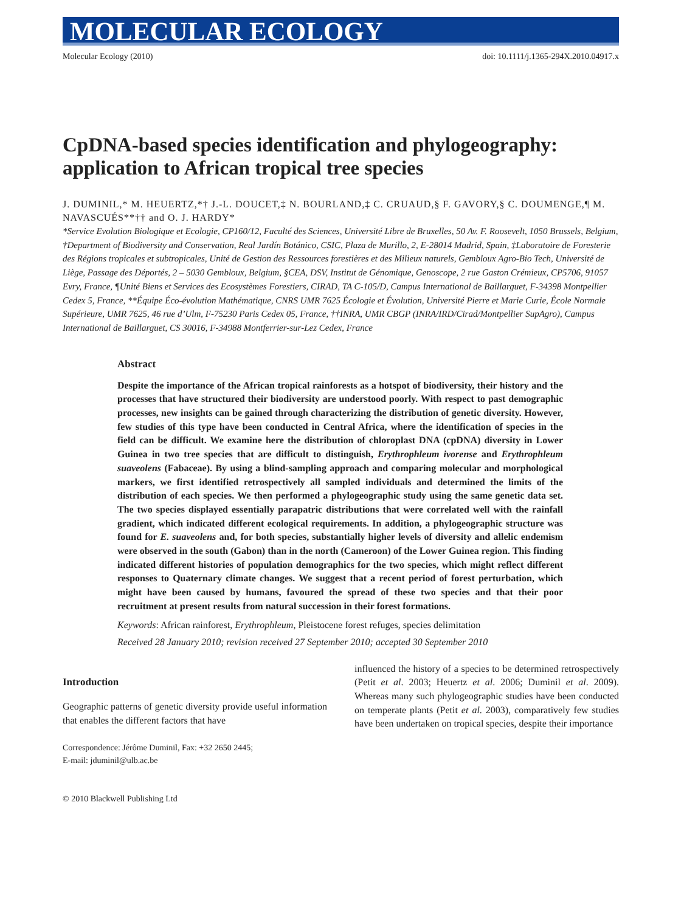MOLECULAR ECOLOGY
Molecular Ecology (2010) doi: 10.1111/j.1365-294X.2010.04917.x
CpDNA-based species identification and phylogeography: application to African tropical tree species
J. DUMINIL,* M. HEUERTZ,*† J.-L. DOUCET,‡ N. BOURLAND,‡ C. CRUAUD,§ F. GAVORY,§ C. DOUMENGE,¶ M. NAVASCUÉS**†† and O. J. HARDY*
*Service Evolution Biologique et Ecologie, CP160/12, Faculté des Sciences, Université Libre de Bruxelles, 50 Av. F. Roosevelt, 1050 Brussels, Belgium, †Department of Biodiversity and Conservation, Real Jardín Botánico, CSIC, Plaza de Murillo, 2, E-28014 Madrid, Spain, ‡Laboratoire de Foresterie des Régions tropicales et subtropicales, Unité de Gestion des Ressources forestières et des Milieux naturels, Gembloux Agro-Bio Tech, Université de Liège, Passage des Déportés, 2 – 5030 Gembloux, Belgium, §CEA, DSV, Institut de Génomique, Genoscope, 2 rue Gaston Crémieux, CP5706, 91057 Evry, France, ¶Unité Biens et Services des Ecosystèmes Forestiers, CIRAD, TA C-105/D, Campus International de Baillarguet, F-34398 Montpellier Cedex 5, France, **Équipe Éco-évolution Mathématique, CNRS UMR 7625 Écologie et Évolution, Université Pierre et Marie Curie, École Normale Supérieure, UMR 7625, 46 rue d’Ulm, F-75230 Paris Cedex 05, France, ††INRA, UMR CBGP (INRA/IRD/Cirad/Montpellier SupAgro), Campus International de Baillarguet, CS 30016, F-34988 Montferrier-sur-Lez Cedex, France
Abstract
Despite the importance of the African tropical rainforests as a hotspot of biodiversity, their history and the processes that have structured their biodiversity are understood poorly. With respect to past demographic processes, new insights can be gained through characterizing the distribution of genetic diversity. However, few studies of this type have been conducted in Central Africa, where the identification of species in the field can be difficult. We examine here the distribution of chloroplast DNA (cpDNA) diversity in Lower Guinea in two tree species that are difficult to distinguish, Erythrophleum ivorense and Erythrophleum suaveolens (Fabaceae). By using a blind-sampling approach and comparing molecular and morphological markers, we first identified retrospectively all sampled individuals and determined the limits of the distribution of each species. We then performed a phylogeographic study using the same genetic data set. The two species displayed essentially parapatric distributions that were correlated well with the rainfall gradient, which indicated different ecological requirements. In addition, a phylogeographic structure was found for E. suaveolens and, for both species, substantially higher levels of diversity and allelic endemism were observed in the south (Gabon) than in the north (Cameroon) of the Lower Guinea region. This finding indicated different histories of population demographics for the two species, which might reflect different responses to Quaternary climate changes. We suggest that a recent period of forest perturbation, which might have been caused by humans, favoured the spread of these two species and that their poor recruitment at present results from natural succession in their forest formations.
Keywords: African rainforest, Erythrophleum, Pleistocene forest refuges, species delimitation
Received 28 January 2010; revision received 27 September 2010; accepted 30 September 2010
Introduction
Geographic patterns of genetic diversity provide useful information that enables the different factors that have
Correspondence: Jérôme Duminil, Fax: +32 2650 2445;
E-mail: jduminil@ulb.ac.be
© 2010 Blackwell Publishing Ltd
influenced the history of a species to be determined retrospectively (Petit et al. 2003; Heuertz et al. 2006; Duminil et al. 2009). Whereas many such phylogeographic studies have been conducted on temperate plants (Petit et al. 2003), comparatively few studies have been undertaken on tropical species, despite their importance